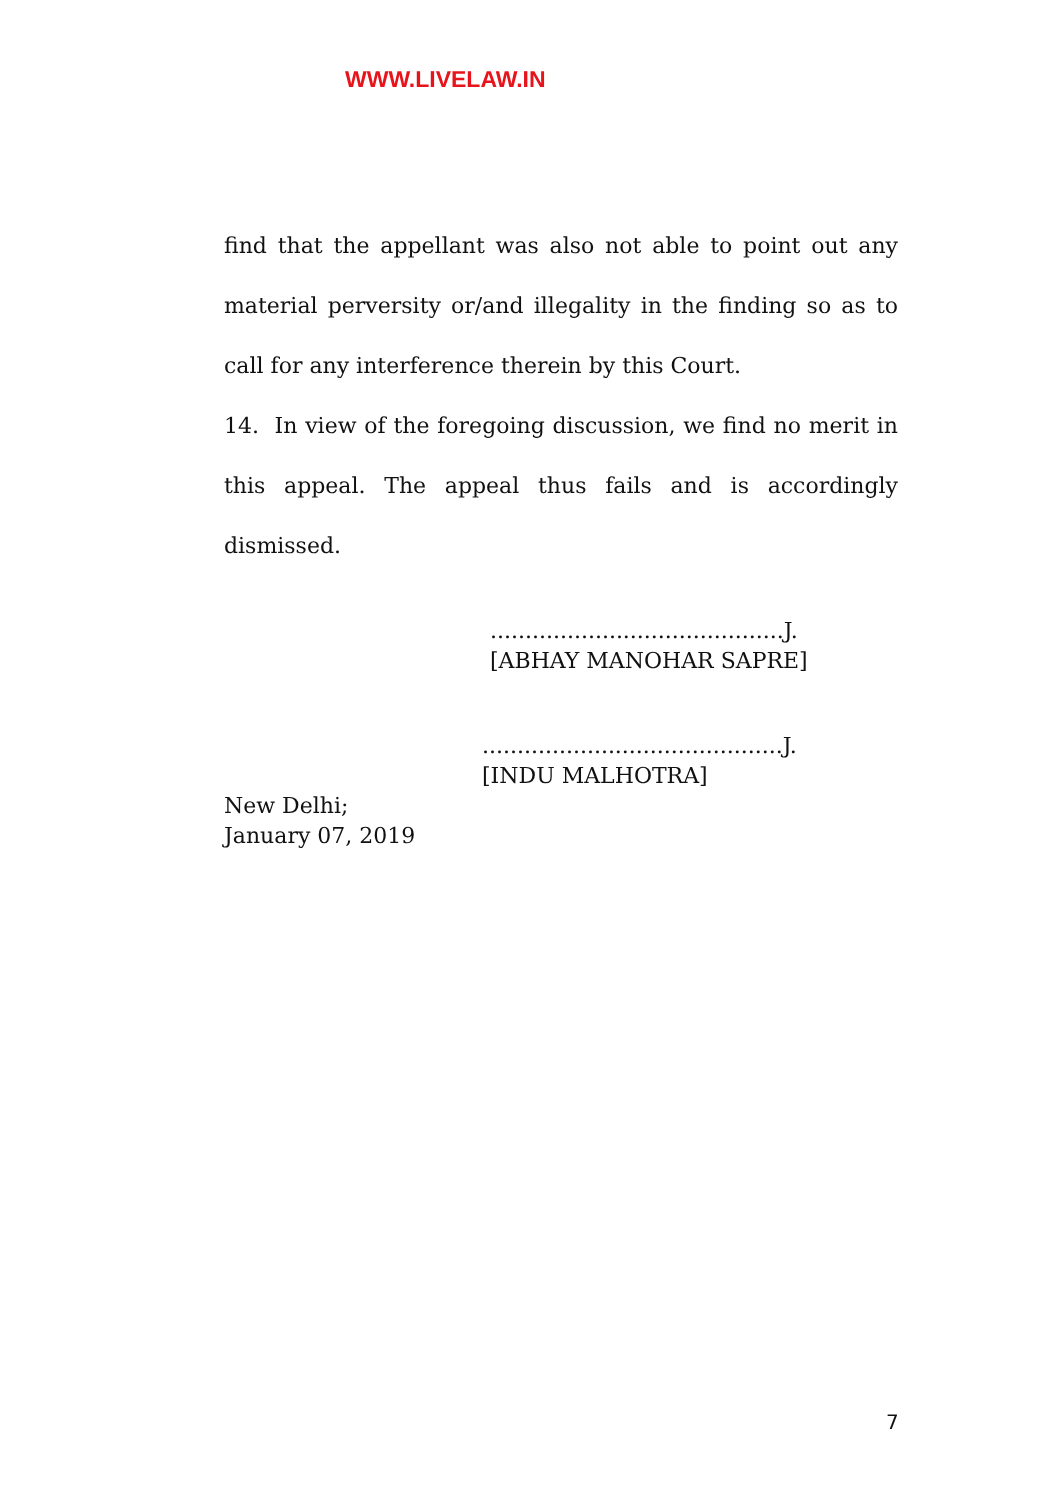WWW.LIVELAW.IN
find that the appellant was also not able to point out any material perversity or/and illegality in the finding so as to call for any interference therein by this Court.
14. In view of the foregoing discussion, we find no merit in this appeal. The appeal thus fails and is accordingly dismissed.
..........................................J.
[ABHAY MANOHAR SAPRE]
...........................................J.
[INDU MALHOTRA]
New Delhi;
January 07, 2019
7